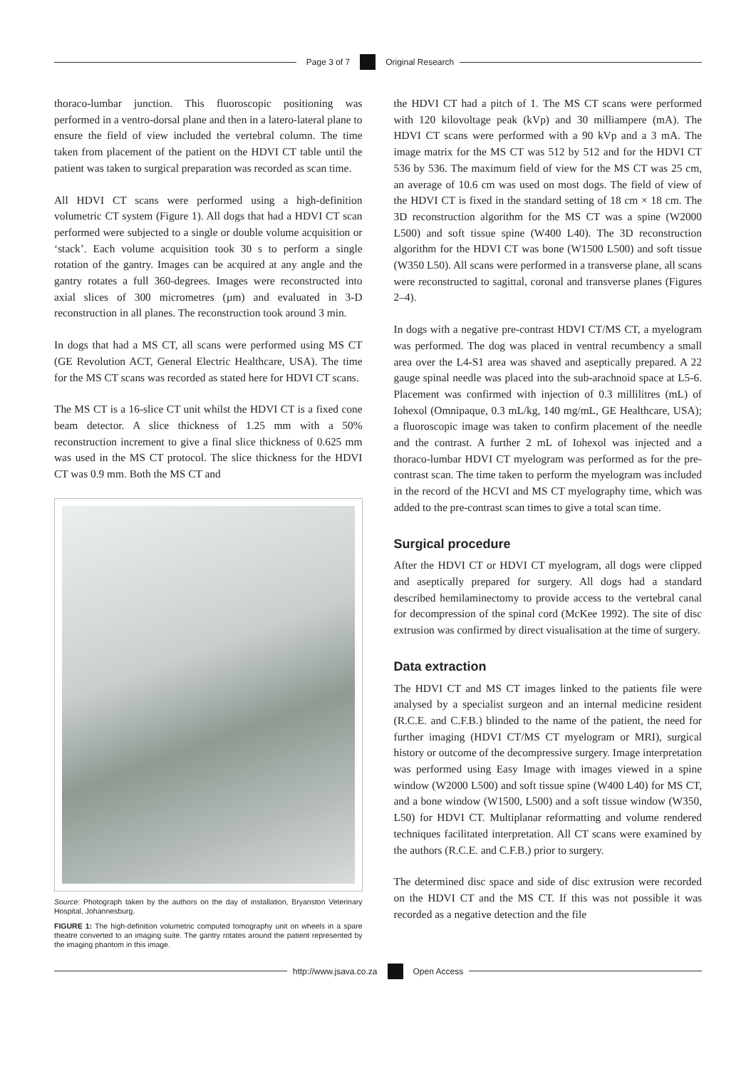Page 3 of 7 Original Research
thoraco-lumbar junction. This fluoroscopic positioning was performed in a ventro-dorsal plane and then in a latero-lateral plane to ensure the field of view included the vertebral column. The time taken from placement of the patient on the HDVI CT table until the patient was taken to surgical preparation was recorded as scan time.
All HDVI CT scans were performed using a high-definition volumetric CT system (Figure 1). All dogs that had a HDVI CT scan performed were subjected to a single or double volume acquisition or ‘stack’. Each volume acquisition took 30 s to perform a single rotation of the gantry. Images can be acquired at any angle and the gantry rotates a full 360-degrees. Images were reconstructed into axial slices of 300 micrometres (µm) and evaluated in 3-D reconstruction in all planes. The reconstruction took around 3 min.
In dogs that had a MS CT, all scans were performed using MS CT (GE Revolution ACT, General Electric Healthcare, USA). The time for the MS CT scans was recorded as stated here for HDVI CT scans.
The MS CT is a 16-slice CT unit whilst the HDVI CT is a fixed cone beam detector. A slice thickness of 1.25 mm with a 50% reconstruction increment to give a final slice thickness of 0.625 mm was used in the MS CT protocol. The slice thickness for the HDVI CT was 0.9 mm. Both the MS CT and
Source: Photograph taken by the authors on the day of installation, Bryanston Veterinary Hospital, Johannesburg.
FIGURE 1: The high-definition volumetric computed tomography unit on wheels in a spare theatre converted to an imaging suite. The gantry rotates around the patient represented by the imaging phantom in this image.
the HDVI CT had a pitch of 1. The MS CT scans were performed with 120 kilovoltage peak (kVp) and 30 milliampere (mA). The HDVI CT scans were performed with a 90 kVp and a 3 mA. The image matrix for the MS CT was 512 by 512 and for the HDVI CT 536 by 536. The maximum field of view for the MS CT was 25 cm, an average of 10.6 cm was used on most dogs. The field of view of the HDVI CT is fixed in the standard setting of 18 cm × 18 cm. The 3D reconstruction algorithm for the MS CT was a spine (W2000 L500) and soft tissue spine (W400 L40). The 3D reconstruction algorithm for the HDVI CT was bone (W1500 L500) and soft tissue (W350 L50). All scans were performed in a transverse plane, all scans were reconstructed to sagittal, coronal and transverse planes (Figures 2–4).
In dogs with a negative pre-contrast HDVI CT/MS CT, a myelogram was performed. The dog was placed in ventral recumbency a small area over the L4-S1 area was shaved and aseptically prepared. A 22 gauge spinal needle was placed into the sub-arachnoid space at L5-6. Placement was confirmed with injection of 0.3 millilitres (mL) of Iohexol (Omnipaque, 0.3 mL/kg, 140 mg/mL, GE Healthcare, USA); a fluoroscopic image was taken to confirm placement of the needle and the contrast. A further 2 mL of Iohexol was injected and a thoraco-lumbar HDVI CT myelogram was performed as for the pre-contrast scan. The time taken to perform the myelogram was included in the record of the HCVI and MS CT myelography time, which was added to the pre-contrast scan times to give a total scan time.
Surgical procedure
After the HDVI CT or HDVI CT myelogram, all dogs were clipped and aseptically prepared for surgery. All dogs had a standard described hemilaminectomy to provide access to the vertebral canal for decompression of the spinal cord (McKee 1992). The site of disc extrusion was confirmed by direct visualisation at the time of surgery.
Data extraction
The HDVI CT and MS CT images linked to the patients file were analysed by a specialist surgeon and an internal medicine resident (R.C.E. and C.F.B.) blinded to the name of the patient, the need for further imaging (HDVI CT/MS CT myelogram or MRI), surgical history or outcome of the decompressive surgery. Image interpretation was performed using Easy Image with images viewed in a spine window (W2000 L500) and soft tissue spine (W400 L40) for MS CT, and a bone window (W1500, L500) and a soft tissue window (W350, L50) for HDVI CT. Multiplanar reformatting and volume rendered techniques facilitated interpretation. All CT scans were examined by the authors (R.C.E. and C.F.B.) prior to surgery.
The determined disc space and side of disc extrusion were recorded on the HDVI CT and the MS CT. If this was not possible it was recorded as a negative detection and the file
http://www.jsava.co.za Open Access